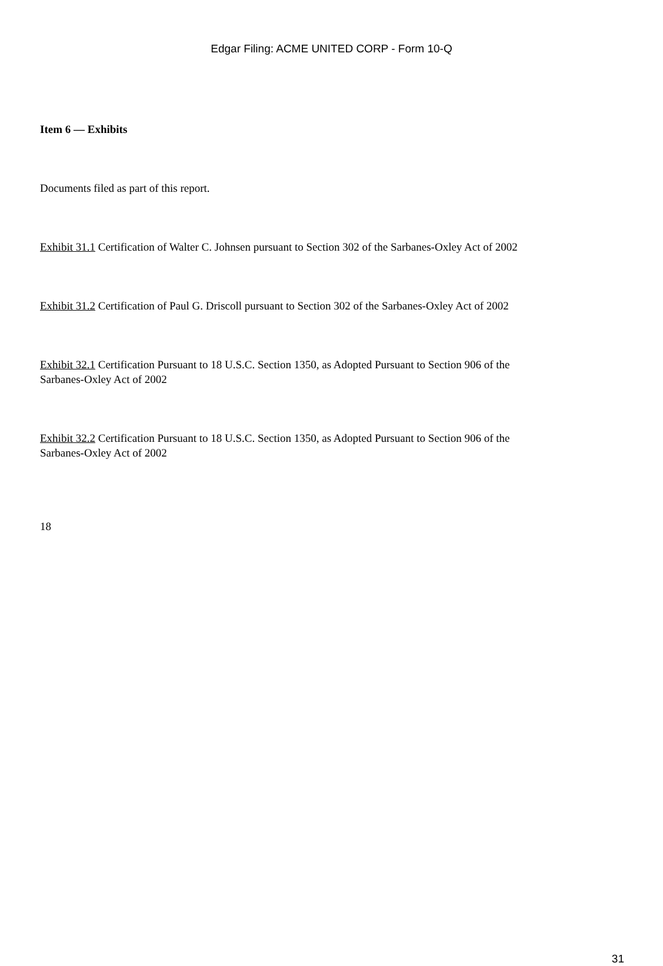Edgar Filing: ACME UNITED CORP - Form 10-Q
Item 6 — Exhibits
Documents filed as part of this report.
Exhibit 31.1 Certification of Walter C. Johnsen pursuant to Section 302 of the Sarbanes-Oxley Act of 2002
Exhibit 31.2 Certification of Paul G. Driscoll pursuant to Section 302 of the Sarbanes-Oxley Act of 2002
Exhibit 32.1 Certification Pursuant to 18 U.S.C. Section 1350, as Adopted Pursuant to Section 906 of the
Sarbanes-Oxley Act of 2002
Exhibit 32.2 Certification Pursuant to 18 U.S.C. Section 1350, as Adopted Pursuant to Section 906 of the
Sarbanes-Oxley Act of 2002
18
31